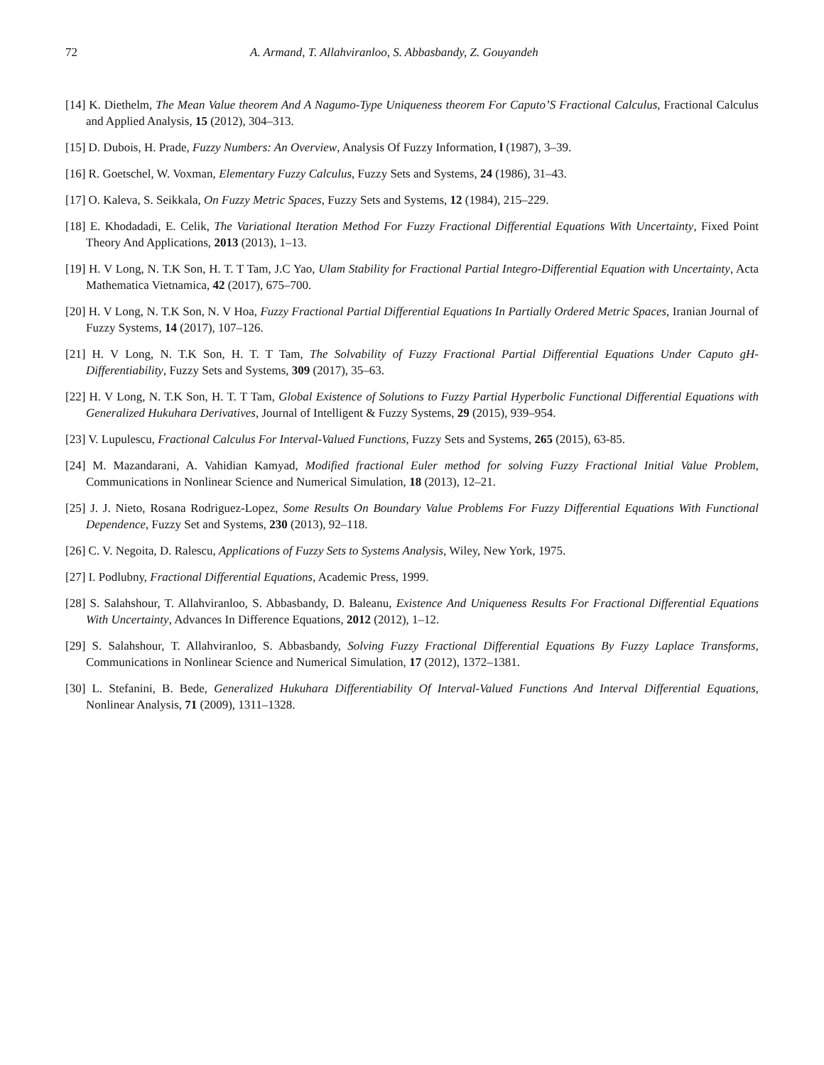72 A. Armand, T. Allahviranloo, S. Abbasbandy, Z. Gouyandeh
[14] K. Diethelm, The Mean Value theorem And A Nagumo-Type Uniqueness theorem For Caputo’S Fractional Calculus, Fractional Calculus and Applied Analysis, 15 (2012), 304–313.
[15] D. Dubois, H. Prade, Fuzzy Numbers: An Overview, Analysis Of Fuzzy Information, l (1987), 3–39.
[16] R. Goetschel, W. Voxman, Elementary Fuzzy Calculus, Fuzzy Sets and Systems, 24 (1986), 31–43.
[17] O. Kaleva, S. Seikkala, On Fuzzy Metric Spaces, Fuzzy Sets and Systems, 12 (1984), 215–229.
[18] E. Khodadadi, E. Celik, The Variational Iteration Method For Fuzzy Fractional Differential Equations With Uncertainty, Fixed Point Theory And Applications, 2013 (2013), 1–13.
[19] H. V Long, N. T.K Son, H. T. T Tam, J.C Yao, Ulam Stability for Fractional Partial Integro-Differential Equation with Uncertainty, Acta Mathematica Vietnamica, 42 (2017), 675–700.
[20] H. V Long, N. T.K Son, N. V Hoa, Fuzzy Fractional Partial Differential Equations In Partially Ordered Metric Spaces, Iranian Journal of Fuzzy Systems, 14 (2017), 107–126.
[21] H. V Long, N. T.K Son, H. T. T Tam, The Solvability of Fuzzy Fractional Partial Differential Equations Under Caputo gH-Differentiability, Fuzzy Sets and Systems, 309 (2017), 35–63.
[22] H. V Long, N. T.K Son, H. T. T Tam, Global Existence of Solutions to Fuzzy Partial Hyperbolic Functional Differential Equations with Generalized Hukuhara Derivatives, Journal of Intelligent & Fuzzy Systems, 29 (2015), 939–954.
[23] V. Lupulescu, Fractional Calculus For Interval-Valued Functions, Fuzzy Sets and Systems, 265 (2015), 63-85.
[24] M. Mazandarani, A. Vahidian Kamyad, Modified fractional Euler method for solving Fuzzy Fractional Initial Value Problem, Communications in Nonlinear Science and Numerical Simulation, 18 (2013), 12–21.
[25] J. J. Nieto, Rosana Rodriguez-Lopez, Some Results On Boundary Value Problems For Fuzzy Differential Equations With Functional Dependence, Fuzzy Set and Systems, 230 (2013), 92–118.
[26] C. V. Negoita, D. Ralescu, Applications of Fuzzy Sets to Systems Analysis, Wiley, New York, 1975.
[27] I. Podlubny, Fractional Differential Equations, Academic Press, 1999.
[28] S. Salahshour, T. Allahviranloo, S. Abbasbandy, D. Baleanu, Existence And Uniqueness Results For Fractional Differential Equations With Uncertainty, Advances In Difference Equations, 2012 (2012), 1–12.
[29] S. Salahshour, T. Allahviranloo, S. Abbasbandy, Solving Fuzzy Fractional Differential Equations By Fuzzy Laplace Transforms, Communications in Nonlinear Science and Numerical Simulation, 17 (2012), 1372–1381.
[30] L. Stefanini, B. Bede, Generalized Hukuhara Differentiability Of Interval-Valued Functions And Interval Differential Equations, Nonlinear Analysis, 71 (2009), 1311–1328.